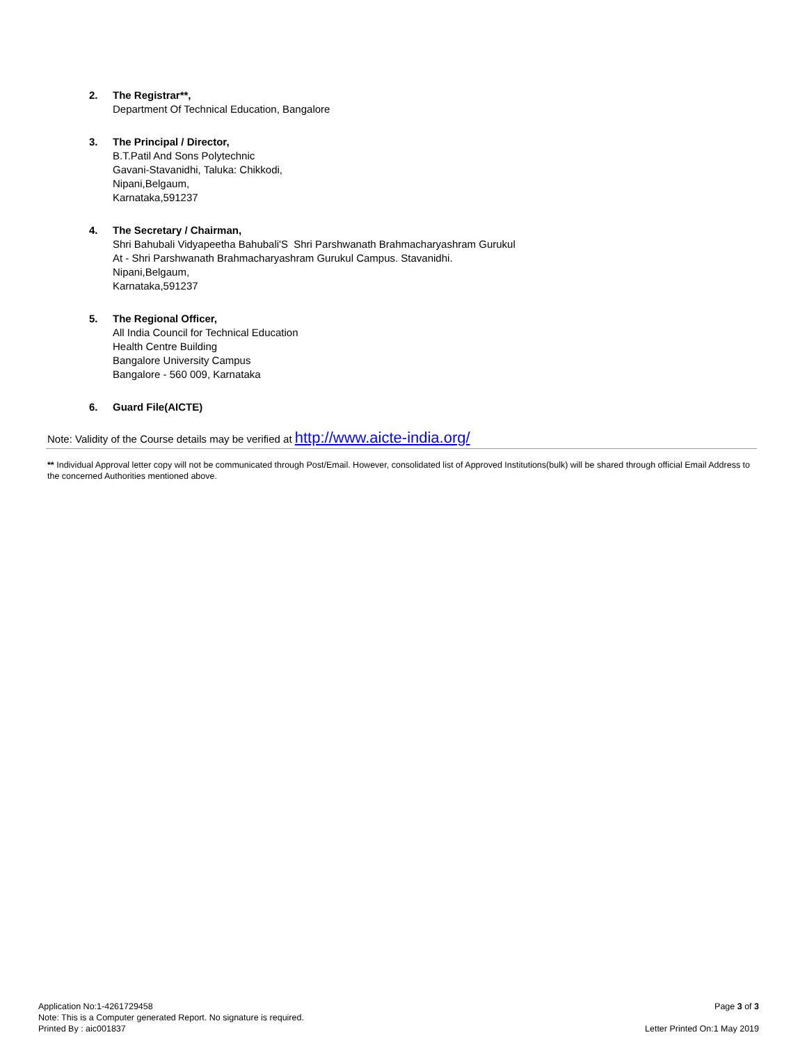2. The Registrar**,
Department Of Technical Education, Bangalore
3. The Principal / Director,
B.T.Patil And Sons Polytechnic
Gavani-Stavanidhi, Taluka: Chikkodi,
Nipani,Belgaum,
Karnataka,591237
4. The Secretary / Chairman,
Shri Bahubali Vidyapeetha Bahubali'S Shri Parshwanath Brahmacharyashram Gurukul
At - Shri Parshwanath Brahmacharyashram Gurukul Campus. Stavanidhi.
Nipani,Belgaum,
Karnataka,591237
5. The Regional Officer,
All India Council for Technical Education
Health Centre Building
Bangalore University Campus
Bangalore - 560 009, Karnataka
6. Guard File(AICTE)
Note: Validity of the Course details may be verified at http://www.aicte-india.org/
** Individual Approval letter copy will not be communicated through Post/Email. However, consolidated list of Approved Institutions(bulk) will be shared through official Email Address to the concerned Authorities mentioned above.
Application No:1-4261729458
Note: This is a Computer generated Report. No signature is required.
Printed By : aic001837
Page 3 of 3
Letter Printed On:1 May 2019